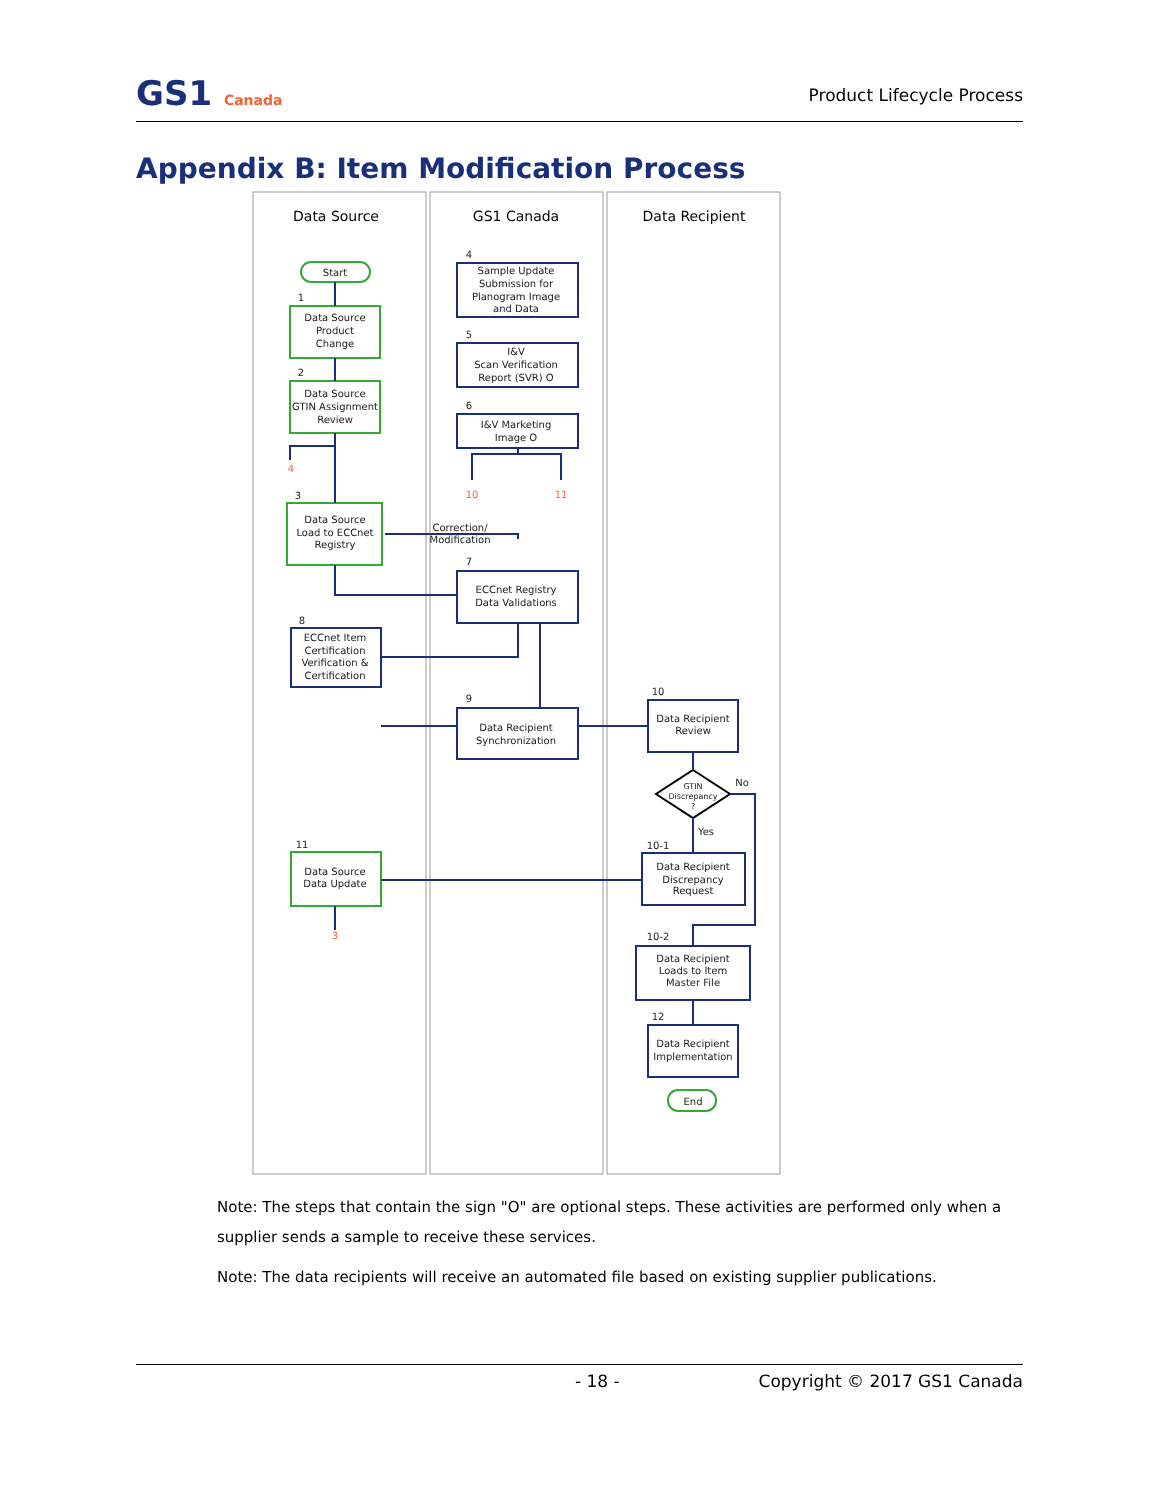GS1 Canada
Product Lifecycle Process
Appendix B: Item Modification Process
Data Source
GS1 Canada
Data Recipient
Start
1
Data Source
Product
Change
2
Data Source
GTIN Assignment
Review
4
3
Data Source
Load to ECCnet
Registry
8
ECCnet Item
Certification
Verification &
Certification
11
Data Source
Data Update
3
4
Sample Update
Submission for
Planogram Image
and Data
5
I&V
Scan Verification
Report (SVR) O
6
I&V Marketing
Image O
10
11
Correction/
Modification
7
ECCnet Registry
Data Validations
9
Data Recipient
Synchronization
10
Data Recipient
Review
GTIN
Discrepancy
?
No
Yes
10-1
Data Recipient
Discrepancy
Request
10-2
Data Recipient
Loads to Item
Master File
12
Data Recipient
Implementation
End
Note: The steps that contain the sign "O" are optional steps. These activities are performed only when a supplier sends a sample to receive these services.
Note: The data recipients will receive an automated file based on existing supplier publications.
- 18 - Copyright © 2017 GS1 Canada